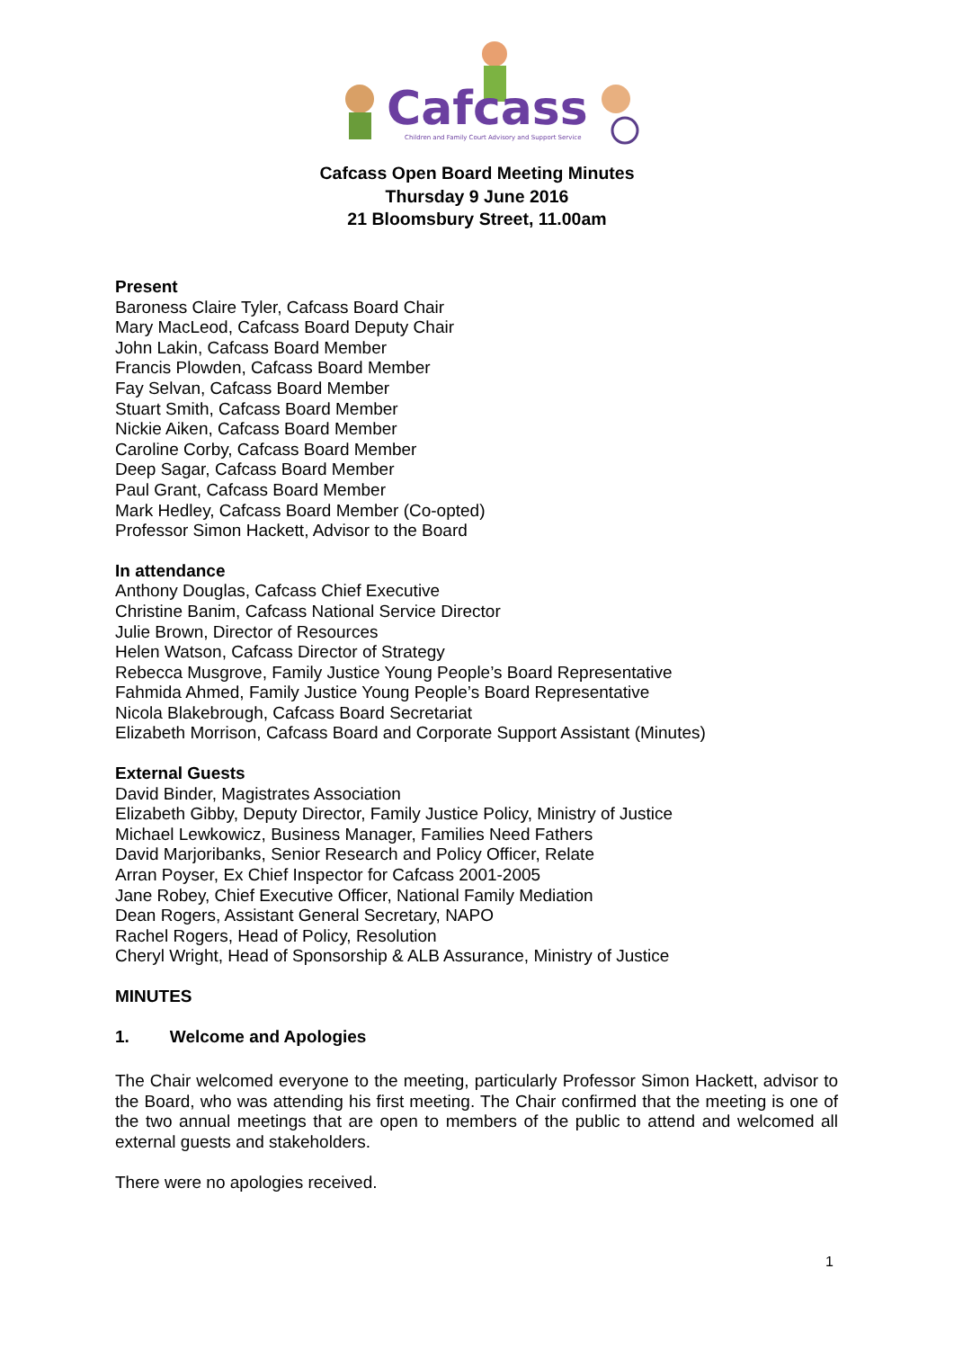Cafcass
Children and Family Court Advisory and Support Service
Cafcass Open Board Meeting Minutes
Thursday 9 June 2016
21 Bloomsbury Street, 11.00am
Present
Baroness Claire Tyler, Cafcass Board Chair
Mary MacLeod, Cafcass Board Deputy Chair
John Lakin, Cafcass Board Member
Francis Plowden, Cafcass Board Member
Fay Selvan, Cafcass Board Member
Stuart Smith, Cafcass Board Member
Nickie Aiken, Cafcass Board Member
Caroline Corby, Cafcass Board Member
Deep Sagar, Cafcass Board Member
Paul Grant, Cafcass Board Member
Mark Hedley, Cafcass Board Member (Co-opted)
Professor Simon Hackett, Advisor to the Board
In attendance
Anthony Douglas, Cafcass Chief Executive
Christine Banim, Cafcass National Service Director
Julie Brown, Director of Resources
Helen Watson, Cafcass Director of Strategy
Rebecca Musgrove, Family Justice Young People’s Board Representative
Fahmida Ahmed, Family Justice Young People’s Board Representative
Nicola Blakebrough, Cafcass Board Secretariat
Elizabeth Morrison, Cafcass Board and Corporate Support Assistant (Minutes)
External Guests
David Binder, Magistrates Association
Elizabeth Gibby, Deputy Director, Family Justice Policy, Ministry of Justice
Michael Lewkowicz, Business Manager, Families Need Fathers
David Marjoribanks, Senior Research and Policy Officer, Relate
Arran Poyser, Ex Chief Inspector for Cafcass 2001-2005
Jane Robey, Chief Executive Officer, National Family Mediation
Dean Rogers, Assistant General Secretary, NAPO
Rachel Rogers, Head of Policy, Resolution
Cheryl Wright, Head of Sponsorship & ALB Assurance, Ministry of Justice
MINUTES
1. Welcome and Apologies
The Chair welcomed everyone to the meeting, particularly Professor Simon Hackett, advisor to the Board, who was attending his first meeting. The Chair confirmed that the meeting is one of the two annual meetings that are open to members of the public to attend and welcomed all external guests and stakeholders.
There were no apologies received.
1